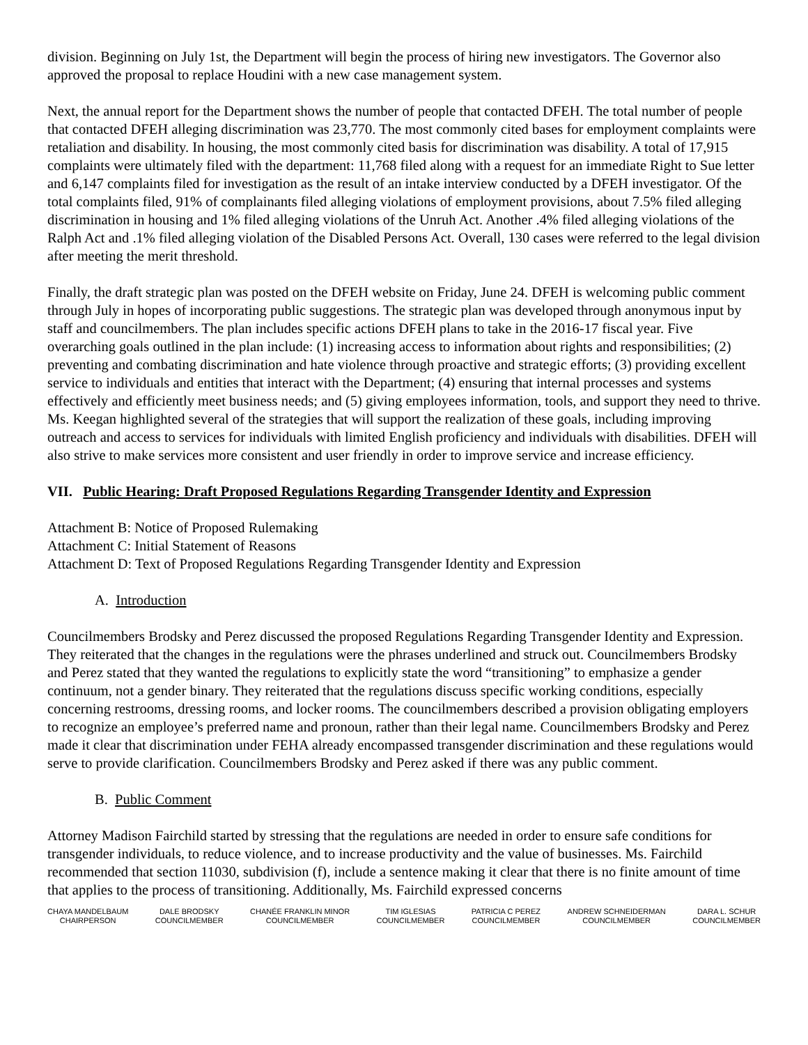division. Beginning on July 1st, the Department will begin the process of hiring new investigators. The Governor also approved the proposal to replace Houdini with a new case management system.
Next, the annual report for the Department shows the number of people that contacted DFEH. The total number of people that contacted DFEH alleging discrimination was 23,770. The most commonly cited bases for employment complaints were retaliation and disability. In housing, the most commonly cited basis for discrimination was disability. A total of 17,915 complaints were ultimately filed with the department: 11,768 filed along with a request for an immediate Right to Sue letter and 6,147 complaints filed for investigation as the result of an intake interview conducted by a DFEH investigator. Of the total complaints filed, 91% of complainants filed alleging violations of employment provisions, about 7.5% filed alleging discrimination in housing and 1% filed alleging violations of the Unruh Act. Another .4% filed alleging violations of the Ralph Act and .1% filed alleging violation of the Disabled Persons Act. Overall, 130 cases were referred to the legal division after meeting the merit threshold.
Finally, the draft strategic plan was posted on the DFEH website on Friday, June 24. DFEH is welcoming public comment through July in hopes of incorporating public suggestions. The strategic plan was developed through anonymous input by staff and councilmembers. The plan includes specific actions DFEH plans to take in the 2016-17 fiscal year. Five overarching goals outlined in the plan include: (1) increasing access to information about rights and responsibilities; (2) preventing and combating discrimination and hate violence through proactive and strategic efforts; (3) providing excellent service to individuals and entities that interact with the Department; (4) ensuring that internal processes and systems effectively and efficiently meet business needs; and (5) giving employees information, tools, and support they need to thrive. Ms. Keegan highlighted several of the strategies that will support the realization of these goals, including improving outreach and access to services for individuals with limited English proficiency and individuals with disabilities. DFEH will also strive to make services more consistent and user friendly in order to improve service and increase efficiency.
VII. Public Hearing: Draft Proposed Regulations Regarding Transgender Identity and Expression
Attachment B: Notice of Proposed Rulemaking
Attachment C: Initial Statement of Reasons
Attachment D: Text of Proposed Regulations Regarding Transgender Identity and Expression
A. Introduction
Councilmembers Brodsky and Perez discussed the proposed Regulations Regarding Transgender Identity and Expression. They reiterated that the changes in the regulations were the phrases underlined and struck out. Councilmembers Brodsky and Perez stated that they wanted the regulations to explicitly state the word “transitioning” to emphasize a gender continuum, not a gender binary. They reiterated that the regulations discuss specific working conditions, especially concerning restrooms, dressing rooms, and locker rooms. The councilmembers described a provision obligating employers to recognize an employee’s preferred name and pronoun, rather than their legal name. Councilmembers Brodsky and Perez made it clear that discrimination under FEHA already encompassed transgender discrimination and these regulations would serve to provide clarification. Councilmembers Brodsky and Perez asked if there was any public comment.
B. Public Comment
Attorney Madison Fairchild started by stressing that the regulations are needed in order to ensure safe conditions for transgender individuals, to reduce violence, and to increase productivity and the value of businesses. Ms. Fairchild recommended that section 11030, subdivision (f), include a sentence making it clear that there is no finite amount of time that applies to the process of transitioning. Additionally, Ms. Fairchild expressed concerns
CHAYA MANDELBAUM
CHAIRPERSON
DALE BRODSKY
COUNCILMEMBER
CHANÉE FRANKLIN MINOR
COUNCILMEMBER
TIM IGLESIAS
COUNCILMEMBER
PATRICIA C PEREZ
COUNCILMEMBER
ANDREW SCHNEIDERMAN
COUNCILMEMBER
DARA L. SCHUR
COUNCILMEMBER